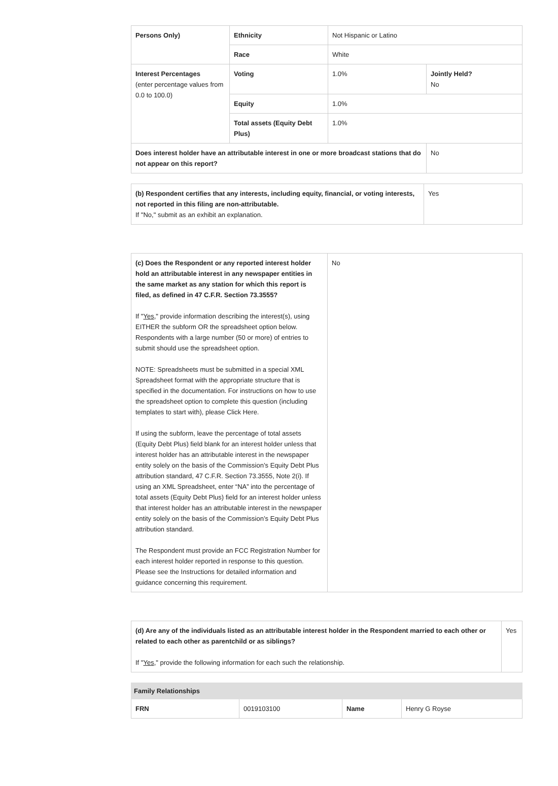| Persons Only) | Ethnicity | Not Hispanic or Latino | |
| | Race | White | |
| Interest Percentages (enter percentage values from 0.0 to 100.0) | Voting | 1.0% | Jointly Held? No |
| | Equity | 1.0% | |
| | Total assets (Equity Debt Plus) | 1.0% | |
| Does interest holder have an attributable interest in one or more broadcast stations that do not appear on this report? | | | No |
| (b) Respondent certifies that any interests, including equity, financial, or voting interests, not reported in this filing are non-attributable. If "No," submit as an exhibit an explanation. | Yes |
| (c) Does the Respondent or any reported interest holder hold an attributable interest in any newspaper entities in the same market as any station for which this report is filed, as defined in 47 C.F.R. Section 73.3555? If " Yes ," provide information describing the interest(s), using EITHER the subform OR the spreadsheet option below. Respondents with a large number (50 or more) of entries to submit should use the spreadsheet option. NOTE: Spreadsheets must be submitted in a special XML Spreadsheet format with the appropriate structure that is specified in the documentation. For instructions on how to use the spreadsheet option to complete this question (including templates to start with), please Click Here. If using the subform, leave the percentage of total assets (Equity Debt Plus) field blank for an interest holder unless that interest holder has an attributable interest in the newspaper entity solely on the basis of the Commission’s Equity Debt Plus attribution standard, 47 C.F.R. Section 73.3555, Note 2(i). If using an XML Spreadsheet, enter “NA” into the percentage of total assets (Equity Debt Plus) field for an interest holder unless that interest holder has an attributable interest in the newspaper entity solely on the basis of the Commission’s Equity Debt Plus attribution standard. The Respondent must provide an FCC Registration Number for each interest holder reported in response to this question. Please see the Instructions for detailed information and guidance concerning this requirement. | No |
| (d) Are any of the individuals listed as an attributable interest holder in the Respondent married to each other or related to each other as parentchild or as siblings? If " Yes ," provide the following information for each such the relationship. | Yes |
| Family Relationships | | | |
| --- | --- | --- | --- |
| FRN | 0019103100 | Name | Henry G Royse |